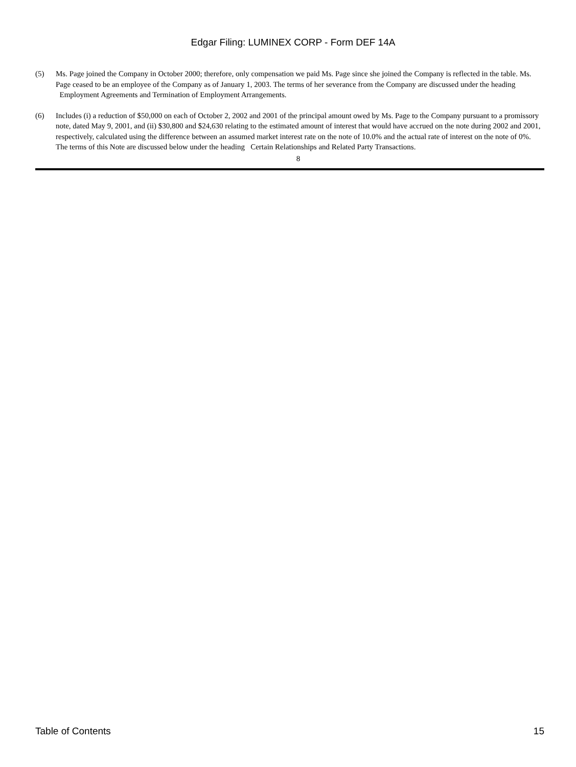Edgar Filing: LUMINEX CORP - Form DEF 14A
(5) Ms. Page joined the Company in October 2000; therefore, only compensation we paid Ms. Page since she joined the Company is reflected in the table. Ms. Page ceased to be an employee of the Company as of January 1, 2003. The terms of her severance from the Company are discussed under the heading Employment Agreements and Termination of Employment Arrangements.
(6) Includes (i) a reduction of $50,000 on each of October 2, 2002 and 2001 of the principal amount owed by Ms. Page to the Company pursuant to a promissory note, dated May 9, 2001, and (ii) $30,800 and $24,630 relating to the estimated amount of interest that would have accrued on the note during 2002 and 2001, respectively, calculated using the difference between an assumed market interest rate on the note of 10.0% and the actual rate of interest on the note of 0%. The terms of this Note are discussed below under the heading Certain Relationships and Related Party Transactions.
8
Table of Contents 15